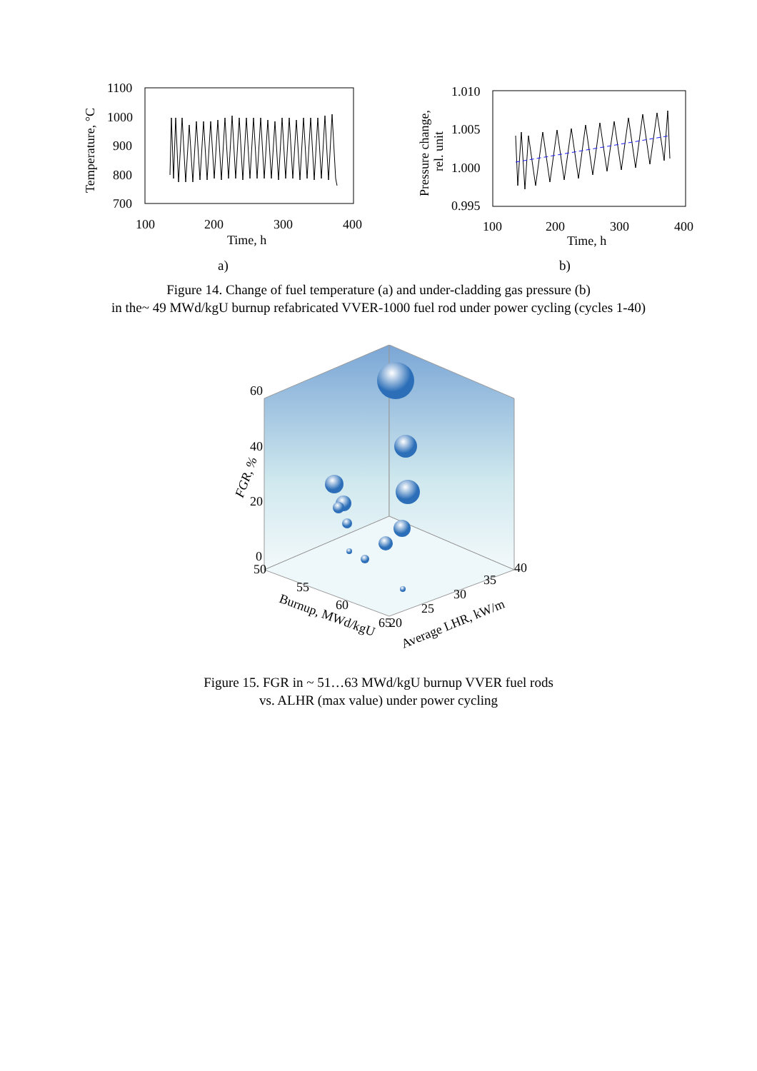1100
1000
900
800
700
100
200
300
400
Time, h
Temperature, °C
a)
1.010
1.005
1.000
0.995
100
200
300
400
Time, h
Pressure change,
rel. unit
b)
Figure 14. Change of fuel temperature (a) and under-cladding gas pressure (b)
in the~ 49 MWd/kgU burnup refabricated VVER-1000 fuel rod under power cycling (cycles 1-40)
60
40
20
0
FGR, %
50
55
60
65
20
25
30
35
40
Burnup, MWd/kgU
Average LHR, kW/m
Figure 15. FGR in ~ 51…63 MWd/kgU burnup VVER fuel rods
vs. ALHR (max value) under power cycling